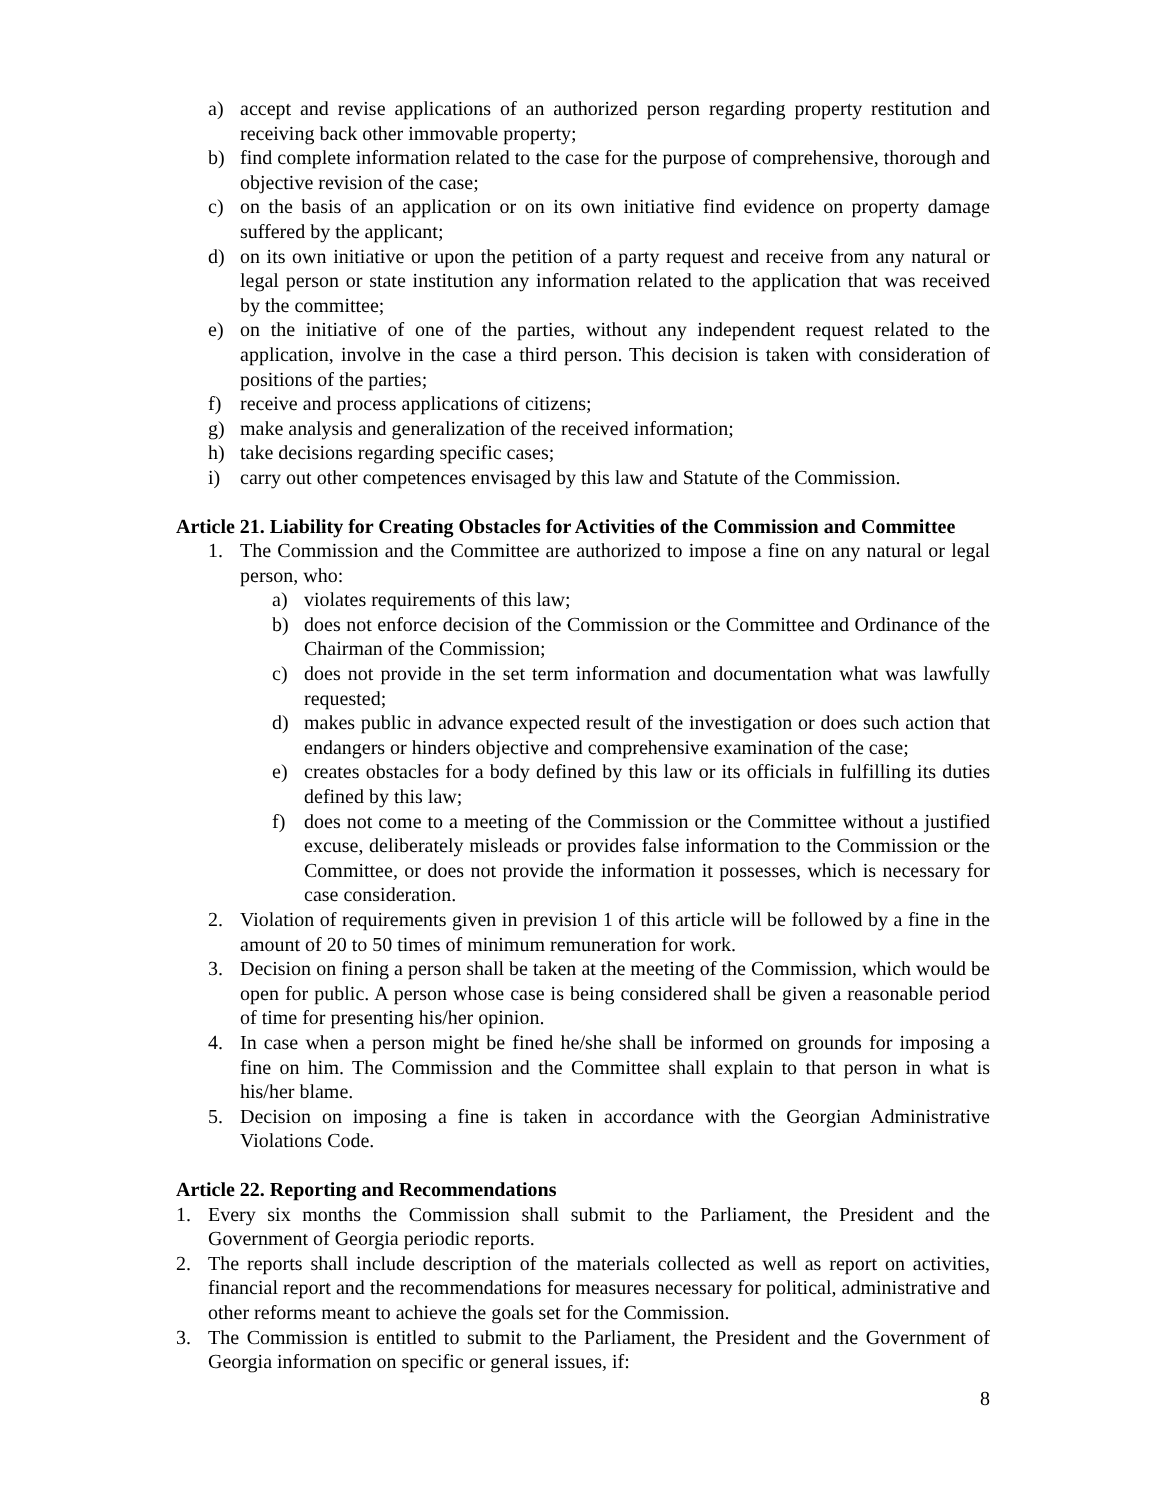a) accept and revise applications of an authorized person regarding property restitution and receiving back other immovable property;
b) find complete information related to the case for the purpose of comprehensive, thorough and objective revision of the case;
c) on the basis of an application or on its own initiative find evidence on property damage suffered by the applicant;
d) on its own initiative or upon the petition of a party request and receive from any natural or legal person or state institution any information related to the application that was received by the committee;
e) on the initiative of one of the parties, without any independent request related to the application, involve in the case a third person. This decision is taken with consideration of positions of the parties;
f) receive and process applications of citizens;
g) make analysis and generalization of the received information;
h) take decisions regarding specific cases;
i) carry out other competences envisaged by this law and Statute of the Commission.
Article 21. Liability for Creating Obstacles for Activities of the Commission and Committee
1. The Commission and the Committee are authorized to impose a fine on any natural or legal person, who:
a) violates requirements of this law;
b) does not enforce decision of the Commission or the Committee and Ordinance of the Chairman of the Commission;
c) does not provide in the set term information and documentation what was lawfully requested;
d) makes public in advance expected result of the investigation or does such action that endangers or hinders objective and comprehensive examination of the case;
e) creates obstacles for a body defined by this law or its officials in fulfilling its duties defined by this law;
f) does not come to a meeting of the Commission or the Committee without a justified excuse, deliberately misleads or provides false information to the Commission or the Committee, or does not provide the information it possesses, which is necessary for case consideration.
2. Violation of requirements given in prevision 1 of this article will be followed by a fine in the amount of 20 to 50 times of minimum remuneration for work.
3. Decision on fining a person shall be taken at the meeting of the Commission, which would be open for public. A person whose case is being considered shall be given a reasonable period of time for presenting his/her opinion.
4. In case when a person might be fined he/she shall be informed on grounds for imposing a fine on him. The Commission and the Committee shall explain to that person in what is his/her blame.
5. Decision on imposing a fine is taken in accordance with the Georgian Administrative Violations Code.
Article 22. Reporting and Recommendations
1. Every six months the Commission shall submit to the Parliament, the President and the Government of Georgia periodic reports.
2. The reports shall include description of the materials collected as well as report on activities, financial report and the recommendations for measures necessary for political, administrative and other reforms meant to achieve the goals set for the Commission.
3. The Commission is entitled to submit to the Parliament, the President and the Government of Georgia information on specific or general issues, if:
8